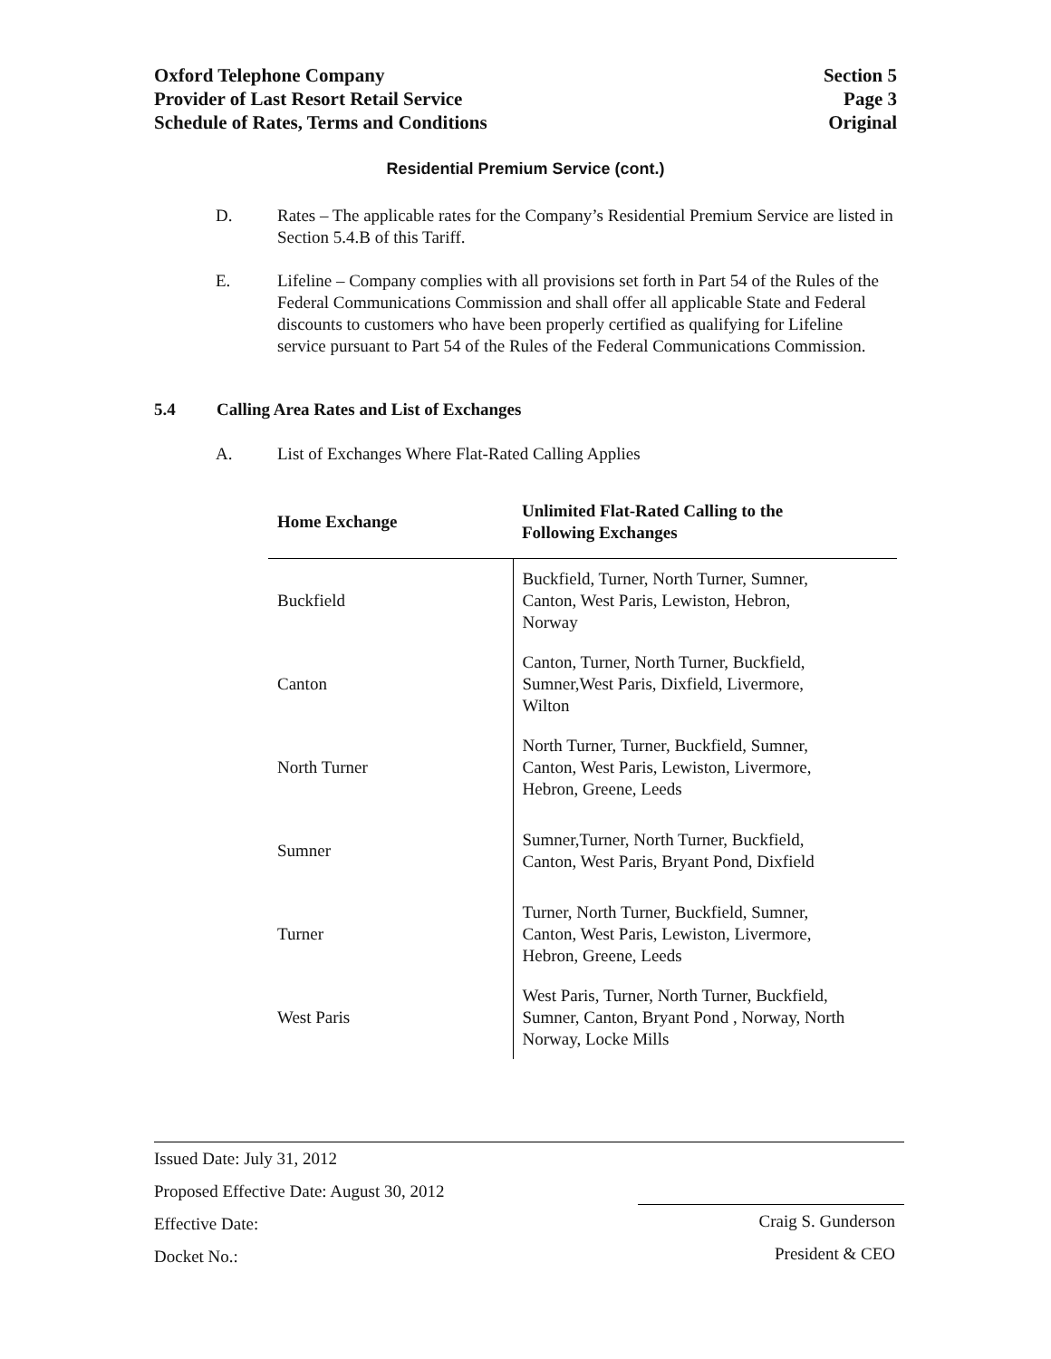Oxford Telephone Company
Provider of Last Resort Retail Service
Schedule of Rates, Terms and Conditions
Section 5
Page 3
Original
Residential Premium Service (cont.)
D. Rates – The applicable rates for the Company’s Residential Premium Service are listed in Section 5.4.B of this Tariff.
E. Lifeline – Company complies with all provisions set forth in Part 54 of the Rules of the Federal Communications Commission and shall offer all applicable State and Federal discounts to customers who have been properly certified as qualifying for Lifeline service pursuant to Part 54 of the Rules of the Federal Communications Commission.
5.4 Calling Area Rates and List of Exchanges
A. List of Exchanges Where Flat-Rated Calling Applies
| Home Exchange | Unlimited Flat-Rated Calling to the Following Exchanges |
| --- | --- |
| Buckfield | Buckfield, Turner, North Turner, Sumner, Canton, West Paris, Lewiston, Hebron, Norway |
| Canton | Canton, Turner, North Turner, Buckfield, Sumner,West Paris, Dixfield, Livermore, Wilton |
| North Turner | North Turner, Turner, Buckfield, Sumner, Canton, West Paris, Lewiston, Livermore, Hebron, Greene, Leeds |
| Sumner | Sumner,Turner, North Turner, Buckfield, Canton, West Paris, Bryant Pond, Dixfield |
| Turner | Turner, North Turner, Buckfield, Sumner, Canton, West Paris, Lewiston, Livermore, Hebron, Greene, Leeds |
| West Paris | West Paris, Turner, North Turner, Buckfield, Sumner, Canton, Bryant Pond , Norway, North Norway, Locke Mills |
Issued Date: July 31, 2012
Proposed Effective Date: August 30, 2012
Effective Date:
Docket No.:
Craig S. Gunderson
President & CEO